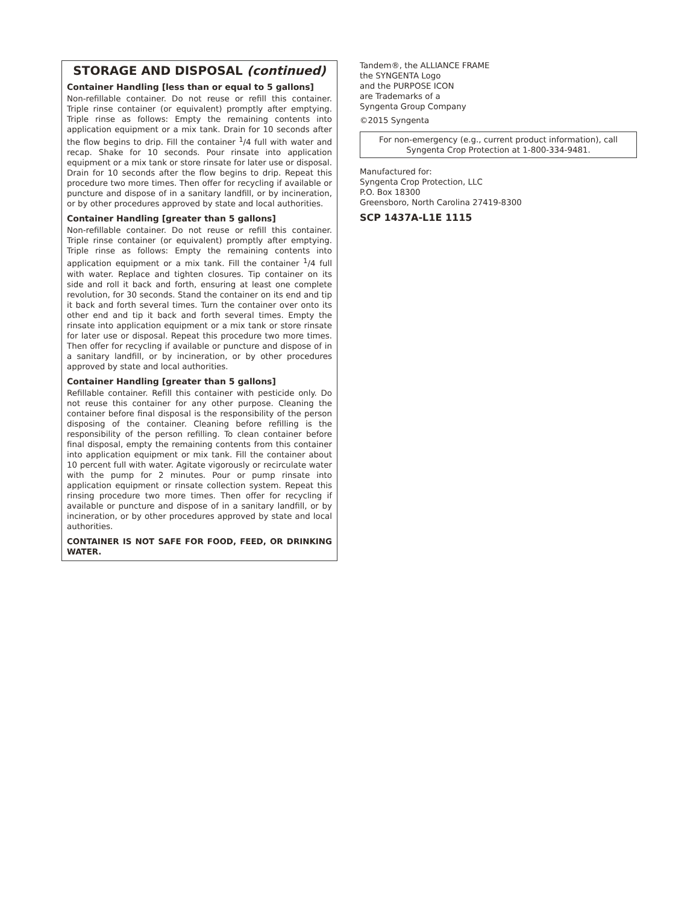STORAGE AND DISPOSAL (continued)
Container Handling [less than or equal to 5 gallons]
Non-refillable container. Do not reuse or refill this container. Triple rinse container (or equivalent) promptly after emptying. Triple rinse as follows: Empty the remaining contents into application equipment or a mix tank. Drain for 10 seconds after the flow begins to drip. Fill the container <sup>1</sup>/4 full with water and recap. Shake for 10 seconds. Pour rinsate into application equipment or a mix tank or store rinsate for later use or disposal. Drain for 10 seconds after the flow begins to drip. Repeat this procedure two more times. Then offer for recycling if available or puncture and dispose of in a sanitary landfill, or by incineration, or by other procedures approved by state and local authorities.
Container Handling [greater than 5 gallons]
Non-refillable container. Do not reuse or refill this container. Triple rinse container (or equivalent) promptly after emptying. Triple rinse as follows: Empty the remaining contents into application equipment or a mix tank. Fill the container <sup>1</sup>/4 full with water. Replace and tighten closures. Tip container on its side and roll it back and forth, ensuring at least one complete revolution, for 30 seconds. Stand the container on its end and tip it back and forth several times. Turn the container over onto its other end and tip it back and forth several times. Empty the rinsate into application equipment or a mix tank or store rinsate for later use or disposal. Repeat this procedure two more times. Then offer for recycling if available or puncture and dispose of in a sanitary landfill, or by incineration, or by other procedures approved by state and local authorities.
Container Handling [greater than 5 gallons]
Refillable container. Refill this container with pesticide only. Do not reuse this container for any other purpose. Cleaning the container before final disposal is the responsibility of the person disposing of the container. Cleaning before refilling is the responsibility of the person refilling. To clean container before final disposal, empty the remaining contents from this container into application equipment or mix tank. Fill the container about 10 percent full with water. Agitate vigorously or recirculate water with the pump for 2 minutes. Pour or pump rinsate into application equipment or rinsate collection system. Repeat this rinsing procedure two more times. Then offer for recycling if available or puncture and dispose of in a sanitary landfill, or by incineration, or by other procedures approved by state and local authorities.
CONTAINER IS NOT SAFE FOR FOOD, FEED, OR DRINKING WATER.
Tandem®, the ALLIANCE FRAME
the SYNGENTA Logo
and the PURPOSE ICON
are Trademarks of a
Syngenta Group Company
©2015 Syngenta
For non-emergency (e.g., current product information), call Syngenta Crop Protection at 1-800-334-9481.
Manufactured for:
Syngenta Crop Protection, LLC
P.O. Box 18300
Greensboro, North Carolina 27419-8300
SCP 1437A-L1E 1115